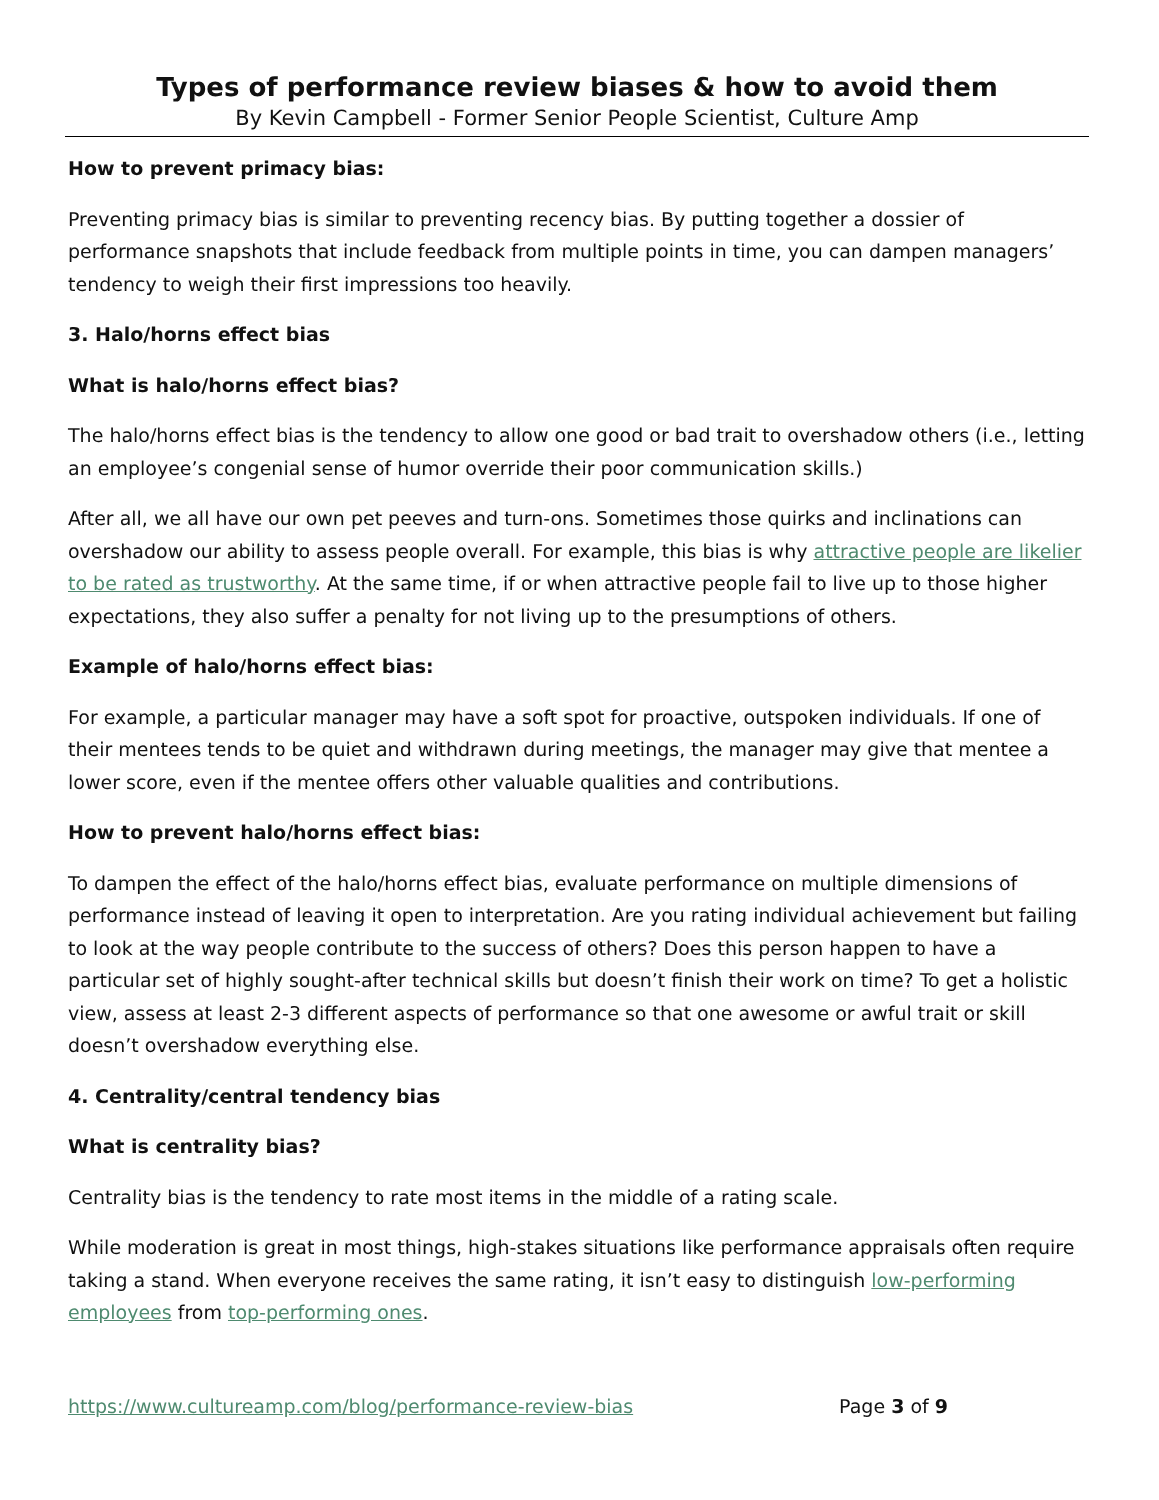Types of performance review biases & how to avoid them
By Kevin Campbell - Former Senior People Scientist, Culture Amp
How to prevent primacy bias:
Preventing primacy bias is similar to preventing recency bias. By putting together a dossier of performance snapshots that include feedback from multiple points in time, you can dampen managers’ tendency to weigh their first impressions too heavily.
3. Halo/horns effect bias
What is halo/horns effect bias?
The halo/horns effect bias is the tendency to allow one good or bad trait to overshadow others (i.e., letting an employee’s congenial sense of humor override their poor communication skills.)
After all, we all have our own pet peeves and turn-ons. Sometimes those quirks and inclinations can overshadow our ability to assess people overall. For example, this bias is why attractive people are likelier to be rated as trustworthy. At the same time, if or when attractive people fail to live up to those higher expectations, they also suffer a penalty for not living up to the presumptions of others.
Example of halo/horns effect bias:
For example, a particular manager may have a soft spot for proactive, outspoken individuals. If one of their mentees tends to be quiet and withdrawn during meetings, the manager may give that mentee a lower score, even if the mentee offers other valuable qualities and contributions.
How to prevent halo/horns effect bias:
To dampen the effect of the halo/horns effect bias, evaluate performance on multiple dimensions of performance instead of leaving it open to interpretation. Are you rating individual achievement but failing to look at the way people contribute to the success of others? Does this person happen to have a particular set of highly sought-after technical skills but doesn’t finish their work on time? To get a holistic view, assess at least 2-3 different aspects of performance so that one awesome or awful trait or skill doesn’t overshadow everything else.
4. Centrality/central tendency bias
What is centrality bias?
Centrality bias is the tendency to rate most items in the middle of a rating scale.
While moderation is great in most things, high-stakes situations like performance appraisals often require taking a stand. When everyone receives the same rating, it isn’t easy to distinguish low-performing employees from top-performing ones.
https://www.cultureamp.com/blog/performance-review-bias Page 3 of 9